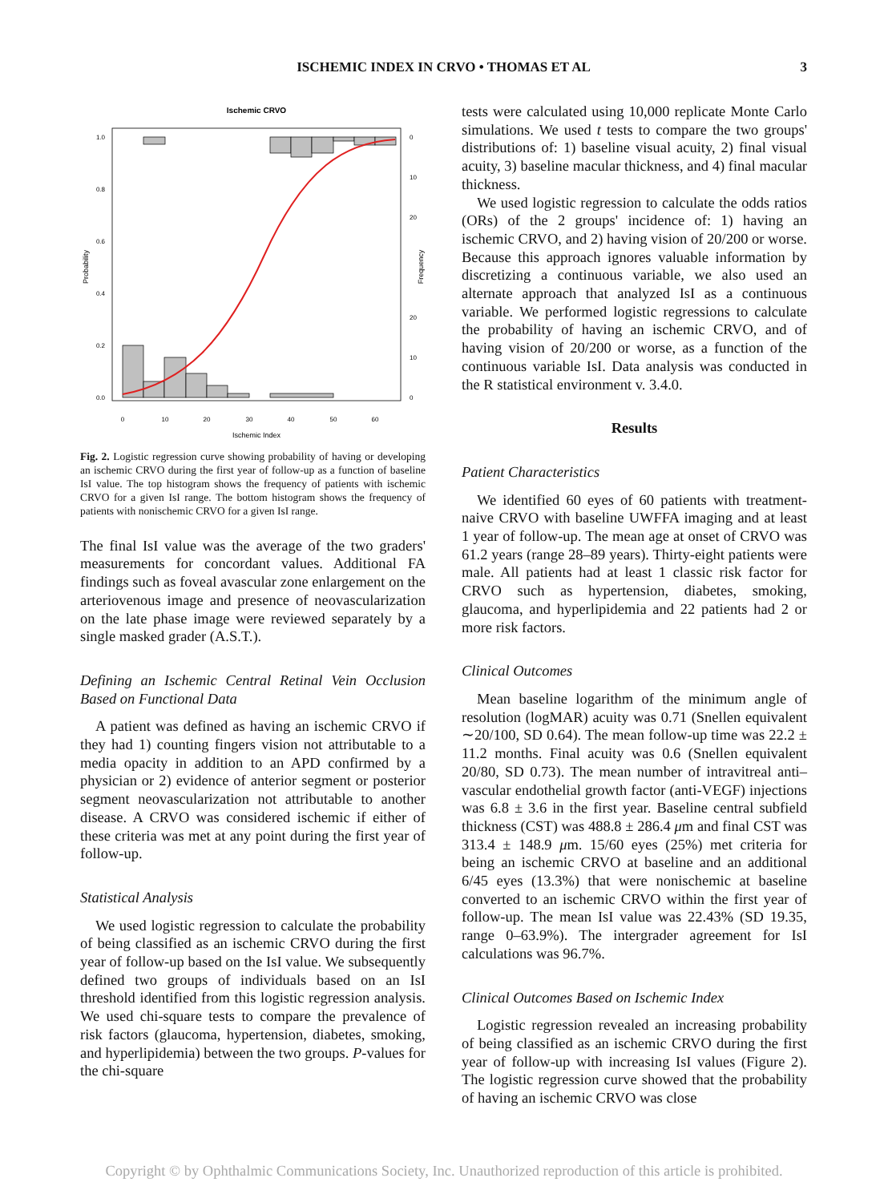ISCHEMIC INDEX IN CRVO • THOMAS ET AL 3
Ischemic CRVO
1.0
0.8
0.6
0.4
0.2
0.0
0
10
20
20
10
0
Probability
Frequency
0
10
20
30
40
50
60
Ischemic Index
Fig. 2. Logistic regression curve showing probability of having or developing an ischemic CRVO during the first year of follow-up as a function of baseline IsI value. The top histogram shows the frequency of patients with ischemic CRVO for a given IsI range. The bottom histogram shows the frequency of patients with nonischemic CRVO for a given IsI range.
The final IsI value was the average of the two graders' measurements for concordant values. Additional FA findings such as foveal avascular zone enlargement on the arteriovenous image and presence of neovascularization on the late phase image were reviewed separately by a single masked grader (A.S.T.).
Defining an Ischemic Central Retinal Vein Occlusion Based on Functional Data
A patient was defined as having an ischemic CRVO if they had 1) counting fingers vision not attributable to a media opacity in addition to an APD confirmed by a physician or 2) evidence of anterior segment or posterior segment neovascularization not attributable to another disease. A CRVO was considered ischemic if either of these criteria was met at any point during the first year of follow-up.
Statistical Analysis
We used logistic regression to calculate the probability of being classified as an ischemic CRVO during the first year of follow-up based on the IsI value. We subsequently defined two groups of individuals based on an IsI threshold identified from this logistic regression analysis. We used chi-square tests to compare the prevalence of risk factors (glaucoma, hypertension, diabetes, smoking, and hyperlipidemia) between the two groups. P-values for the chi-square
tests were calculated using 10,000 replicate Monte Carlo simulations. We used t tests to compare the two groups' distributions of: 1) baseline visual acuity, 2) final visual acuity, 3) baseline macular thickness, and 4) final macular thickness.
We used logistic regression to calculate the odds ratios (ORs) of the 2 groups' incidence of: 1) having an ischemic CRVO, and 2) having vision of 20/200 or worse. Because this approach ignores valuable information by discretizing a continuous variable, we also used an alternate approach that analyzed IsI as a continuous variable. We performed logistic regressions to calculate the probability of having an ischemic CRVO, and of having vision of 20/200 or worse, as a function of the continuous variable IsI. Data analysis was conducted in the R statistical environment v. 3.4.0.
Results
Patient Characteristics
We identified 60 eyes of 60 patients with treatment-naive CRVO with baseline UWFFA imaging and at least 1 year of follow-up. The mean age at onset of CRVO was 61.2 years (range 28–89 years). Thirty-eight patients were male. All patients had at least 1 classic risk factor for CRVO such as hypertension, diabetes, smoking, glaucoma, and hyperlipidemia and 22 patients had 2 or more risk factors.
Clinical Outcomes
Mean baseline logarithm of the minimum angle of resolution (logMAR) acuity was 0.71 (Snellen equivalent ∼20/100, SD 0.64). The mean follow-up time was 22.2 ± 11.2 months. Final acuity was 0.6 (Snellen equivalent 20/80, SD 0.73). The mean number of intravitreal anti–vascular endothelial growth factor (anti-VEGF) injections was 6.8 ± 3.6 in the first year. Baseline central subfield thickness (CST) was 488.8 ± 286.4 μm and final CST was 313.4 ± 148.9 μm. 15/60 eyes (25%) met criteria for being an ischemic CRVO at baseline and an additional 6/45 eyes (13.3%) that were nonischemic at baseline converted to an ischemic CRVO within the first year of follow-up. The mean IsI value was 22.43% (SD 19.35, range 0–63.9%). The intergrader agreement for IsI calculations was 96.7%.
Clinical Outcomes Based on Ischemic Index
Logistic regression revealed an increasing probability of being classified as an ischemic CRVO during the first year of follow-up with increasing IsI values (Figure 2). The logistic regression curve showed that the probability of having an ischemic CRVO was close
Copyright © by Ophthalmic Communications Society, Inc. Unauthorized reproduction of this article is prohibited.